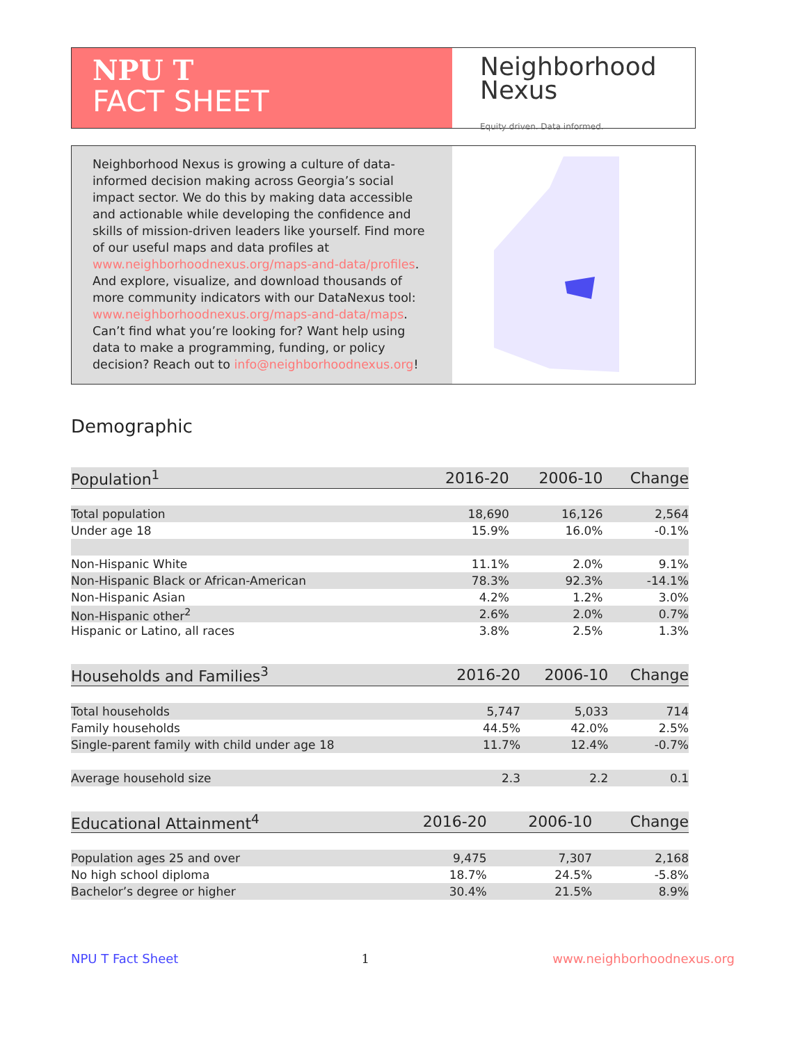NPU T
FACT SHEET
Neighborhood
Nexus
Equity driven. Data informed.
Neighborhood Nexus is growing a culture of data-informed decision making across Georgia’s social impact sector. We do this by making data accessible and actionable while developing the confidence and skills of mission-driven leaders like yourself. Find more of our useful maps and data profiles at www.neighborhoodnexus.org/maps-and-data/profiles. And explore, visualize, and download thousands of more community indicators with our DataNexus tool: www.neighborhoodnexus.org/maps-and-data/maps. Can’t find what you’re looking for? Want help using data to make a programming, funding, or policy decision? Reach out to info@neighborhoodnexus.org!
Demographic
| Population<sup>1</sup> | 2016-20 | 2006-10 | Change |
| --- | --- | --- | --- |
| Total population | 18,690 | 16,126 | 2,564 |
| Under age 18 | 15.9% | 16.0% | -0.1% |
| Non-Hispanic White | 11.1% | 2.0% | 9.1% |
| Non-Hispanic Black or African-American | 78.3% | 92.3% | -14.1% |
| Non-Hispanic Asian | 4.2% | 1.2% | 3.0% |
| Non-Hispanic other<sup>2</sup> | 2.6% | 2.0% | 0.7% |
| Hispanic or Latino, all races | 3.8% | 2.5% | 1.3% |
| Households and Families<sup>3</sup> | 2016-20 | 2006-10 | Change |
| --- | --- | --- | --- |
| Total households | 5,747 | 5,033 | 714 |
| Family households | 44.5% | 42.0% | 2.5% |
| Single-parent family with child under age 18 | 11.7% | 12.4% | -0.7% |
| Average household size | 2.3 | 2.2 | 0.1 |
| Educational Attainment<sup>4</sup> | 2016-20 | 2006-10 | Change |
| --- | --- | --- | --- |
| Population ages 25 and over | 9,475 | 7,307 | 2,168 |
| No high school diploma | 18.7% | 24.5% | -5.8% |
| Bachelor’s degree or higher | 30.4% | 21.5% | 8.9% |
NPU T Fact Sheet 1 www.neighborhoodnexus.org